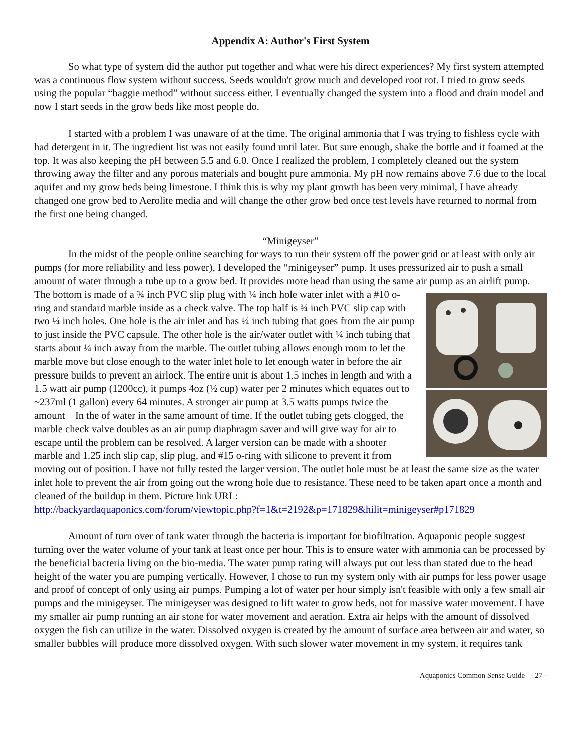Appendix A: Author's First System
So what type of system did the author put together and what were his direct experiences? My first system attempted was a continuous flow system without success. Seeds wouldn't grow much and developed root rot. I tried to grow seeds using the popular “baggie method” without success either. I eventually changed the system into a flood and drain model and now I start seeds in the grow beds like most people do.
I started with a problem I was unaware of at the time. The original ammonia that I was trying to fishless cycle with had detergent in it. The ingredient list was not easily found until later. But sure enough, shake the bottle and it foamed at the top. It was also keeping the pH between 5.5 and 6.0. Once I realized the problem, I completely cleaned out the system throwing away the filter and any porous materials and bought pure ammonia. My pH now remains above 7.6 due to the local aquifer and my grow beds being limestone. I think this is why my plant growth has been very minimal, I have already changed one grow bed to Aerolite media and will change the other grow bed once test levels have returned to normal from the first one being changed.
“Minigeyser”
In the midst of the people online searching for ways to run their system off the power grid or at least with only air pumps (for more reliability and less power), I developed the “minigeyser” pump. It uses pressurized air to push a small amount of water through a tube up to a grow bed. It provides more head than using the same air pump as an airlift pump. The bottom is made of a ¾ inch PVC slip plug with ¼ inch hole water inlet with a #10 o-ring and standard marble inside as a check valve. The top half is ¾ inch PVC slip cap with two ¼ inch holes. One hole is the air inlet and has ¼ inch tubing that goes from the air pump to just inside the PVC capsule. The other hole is the air/water outlet with ¼ inch tubing that starts about ¼ inch away from the marble. The outlet tubing allows enough room to let the marble move but close enough to the water inlet hole to let enough water in before the air pressure builds to prevent an airlock. The entire unit is about 1.5 inches in length and with a 1.5 watt air pump (1200cc), it pumps 4oz (½ cup) water per 2 minutes which equates out to ~237ml (1 gallon) every 64 minutes. A stronger air pump at 3.5 watts pumps twice the amount In the of water in the same amount of time. If the outlet tubing gets clogged, the marble check valve doubles as an air pump diaphragm saver and will give way for air to escape until the problem can be resolved. A larger version can be made with a shooter marble and 1.25 inch slip cap, slip plug, and #15 o-ring with silicone to prevent it from moving out of position. I have not fully tested the larger version. The outlet hole must be at least the same size as the water inlet hole to prevent the air from going out the wrong hole due to resistance. These need to be taken apart once a month and cleaned of the buildup in them. Picture link URL:
http://backyardaquaponics.com/forum/viewtopic.php?f=1&t=2192&p=171829&hilit=minigeyser#p171829
Amount of turn over of tank water through the bacteria is important for biofiltration. Aquaponic people suggest turning over the water volume of your tank at least once per hour. This is to ensure water with ammonia can be processed by the beneficial bacteria living on the bio-media. The water pump rating will always put out less than stated due to the head height of the water you are pumping vertically. However, I chose to run my system only with air pumps for less power usage and proof of concept of only using air pumps. Pumping a lot of water per hour simply isn't feasible with only a few small air pumps and the minigeyser. The minigeyser was designed to lift water to grow beds, not for massive water movement. I have my smaller air pump running an air stone for water movement and aeration. Extra air helps with the amount of dissolved oxygen the fish can utilize in the water. Dissolved oxygen is created by the amount of surface area between air and water, so smaller bubbles will produce more dissolved oxygen. With such slower water movement in my system, it requires tank
Aquaponics Common Sense Guide - 27 -